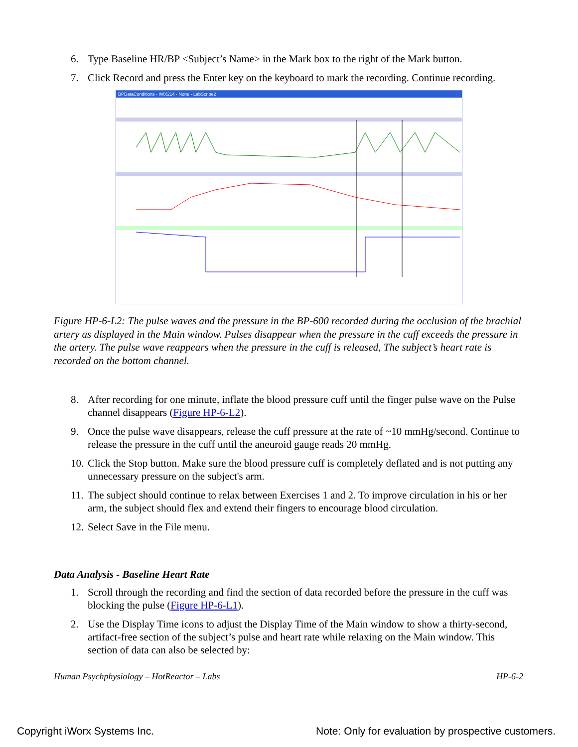6. Type Baseline HR/BP <Subject’s Name> in the Mark box to the right of the Mark button.
7. Click Record and press the Enter key on the keyboard to mark the recording. Continue recording.
BPDataConditions - IWX214 - None - LabScribe2
Figure HP-6-L2: The pulse waves and the pressure in the BP-600 recorded during the occlusion of the brachial artery as displayed in the Main window. Pulses disappear when the pressure in the cuff exceeds the pressure in the artery. The pulse wave reappears when the pressure in the cuff is released, The subject’s heart rate is recorded on the bottom channel.
8. After recording for one minute, inflate the blood pressure cuff until the finger pulse wave on the Pulse channel disappears (Figure HP-6-L2).
9. Once the pulse wave disappears, release the cuff pressure at the rate of ~10 mmHg/second. Continue to release the pressure in the cuff until the aneuroid gauge reads 20 mmHg.
10. Click the Stop button. Make sure the blood pressure cuff is completely deflated and is not putting any unnecessary pressure on the subject's arm.
11. The subject should continue to relax between Exercises 1 and 2. To improve circulation in his or her arm, the subject should flex and extend their fingers to encourage blood circulation.
12. Select Save in the File menu.
Data Analysis - Baseline Heart Rate
1. Scroll through the recording and find the section of data recorded before the pressure in the cuff was blocking the pulse (Figure HP-6-L1).
2. Use the Display Time icons to adjust the Display Time of the Main window to show a thirty-second, artifact-free section of the subject’s pulse and heart rate while relaxing on the Main window. This section of data can also be selected by:
Human Psychphysiology – HotReactor – Labs HP-6-2
Copyright iWorx Systems Inc. Note: Only for evaluation by prospective customers.